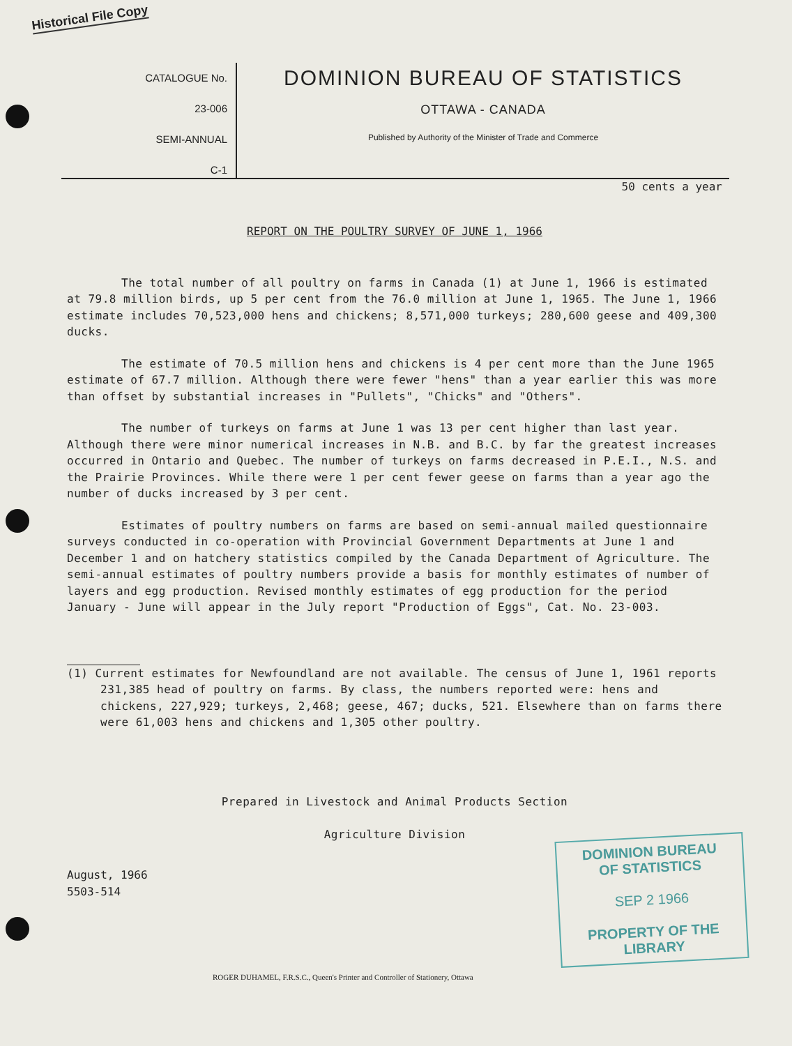Historical File Copy
CATALOGUE No.
23-006
SEMI-ANNUAL
C-1
DOMINION BUREAU OF STATISTICS
OTTAWA - CANADA
Published by Authority of the Minister of Trade and Commerce
50 cents a year
REPORT ON THE POULTRY SURVEY OF JUNE 1, 1966
The total number of all poultry on farms in Canada (1) at June 1, 1966 is estimated at 79.8 million birds, up 5 per cent from the 76.0 million at June 1, 1965. The June 1, 1966 estimate includes 70,523,000 hens and chickens; 8,571,000 turkeys; 280,600 geese and 409,300 ducks.
The estimate of 70.5 million hens and chickens is 4 per cent more than the June 1965 estimate of 67.7 million. Although there were fewer "hens" than a year earlier this was more than offset by substantial increases in "Pullets", "Chicks" and "Others".
The number of turkeys on farms at June 1 was 13 per cent higher than last year. Although there were minor numerical increases in N.B. and B.C. by far the greatest increases occurred in Ontario and Quebec. The number of turkeys on farms decreased in P.E.I., N.S. and the Prairie Provinces. While there were 1 per cent fewer geese on farms than a year ago the number of ducks increased by 3 per cent.
Estimates of poultry numbers on farms are based on semi-annual mailed questionnaire surveys conducted in co-operation with Provincial Government Departments at June 1 and December 1 and on hatchery statistics compiled by the Canada Department of Agriculture. The semi-annual estimates of poultry numbers provide a basis for monthly estimates of number of layers and egg production. Revised monthly estimates of egg production for the period January - June will appear in the July report "Production of Eggs", Cat. No. 23-003.
(1) Current estimates for Newfoundland are not available. The census of June 1, 1961 reports 231,385 head of poultry on farms. By class, the numbers reported were: hens and chickens, 227,929; turkeys, 2,468; geese, 467; ducks, 521. Elsewhere than on farms there were 61,003 hens and chickens and 1,305 other poultry.
Prepared in Livestock and Animal Products Section
Agriculture Division
August, 1966
5503-514
DOMINION BUREAU
OF STATISTICS
SEP 2 1966
PROPERTY OF THE
LIBRARY
ROGER DUHAMEL, F.R.S.C., Queen's Printer and Controller of Stationery, Ottawa